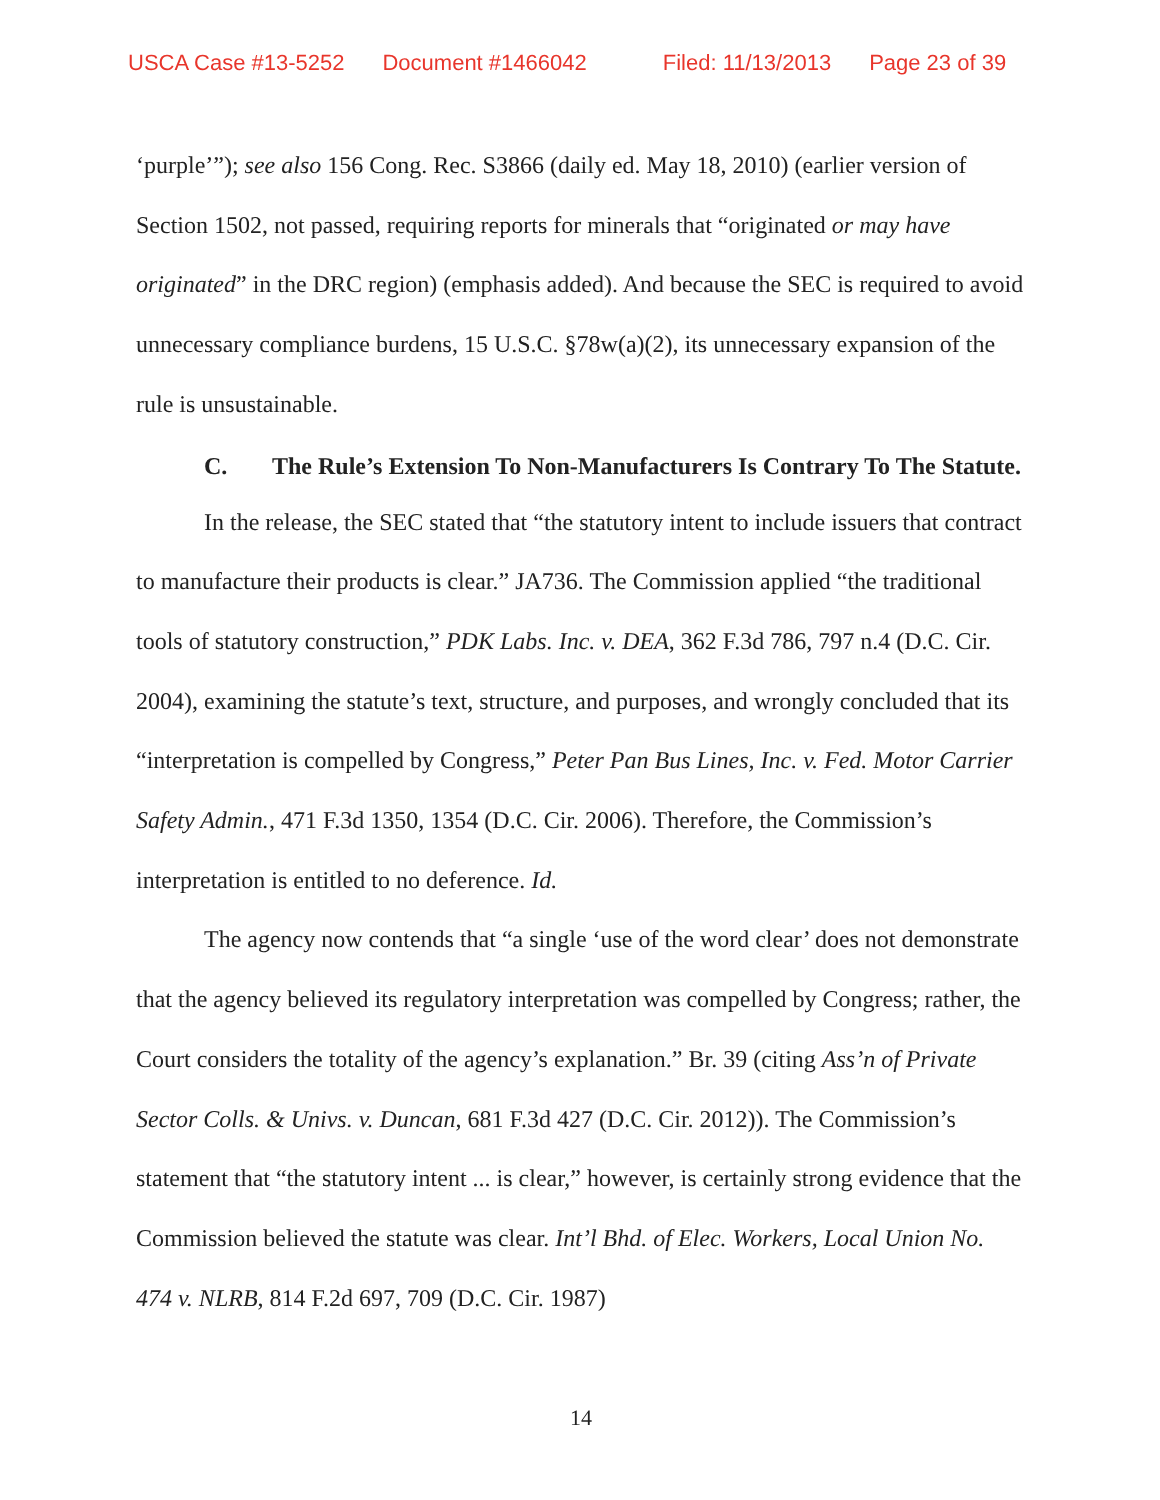USCA Case #13-5252 Document #1466042 Filed: 11/13/2013 Page 23 of 39
‘purple’”); see also 156 Cong. Rec. S3866 (daily ed. May 18, 2010) (earlier version of Section 1502, not passed, requiring reports for minerals that “originated or may have originated” in the DRC region) (emphasis added). And because the SEC is required to avoid unnecessary compliance burdens, 15 U.S.C. §78w(a)(2), its unnecessary expansion of the rule is unsustainable.
C. The Rule’s Extension To Non-Manufacturers Is Contrary To The Statute.
In the release, the SEC stated that “the statutory intent to include issuers that contract to manufacture their products is clear.” JA736. The Commission applied “the traditional tools of statutory construction,” PDK Labs. Inc. v. DEA, 362 F.3d 786, 797 n.4 (D.C. Cir. 2004), examining the statute’s text, structure, and purposes, and wrongly concluded that its “interpretation is compelled by Congress,” Peter Pan Bus Lines, Inc. v. Fed. Motor Carrier Safety Admin., 471 F.3d 1350, 1354 (D.C. Cir. 2006). Therefore, the Commission’s interpretation is entitled to no deference. Id.
The agency now contends that “a single ‘use of the word clear’ does not demonstrate that the agency believed its regulatory interpretation was compelled by Congress; rather, the Court considers the totality of the agency’s explanation.” Br. 39 (citing Ass’n of Private Sector Colls. & Univs. v. Duncan, 681 F.3d 427 (D.C. Cir. 2012)). The Commission’s statement that “the statutory intent ... is clear,” however, is certainly strong evidence that the Commission believed the statute was clear. Int’l Bhd. of Elec. Workers, Local Union No. 474 v. NLRB, 814 F.2d 697, 709 (D.C. Cir. 1987)
14